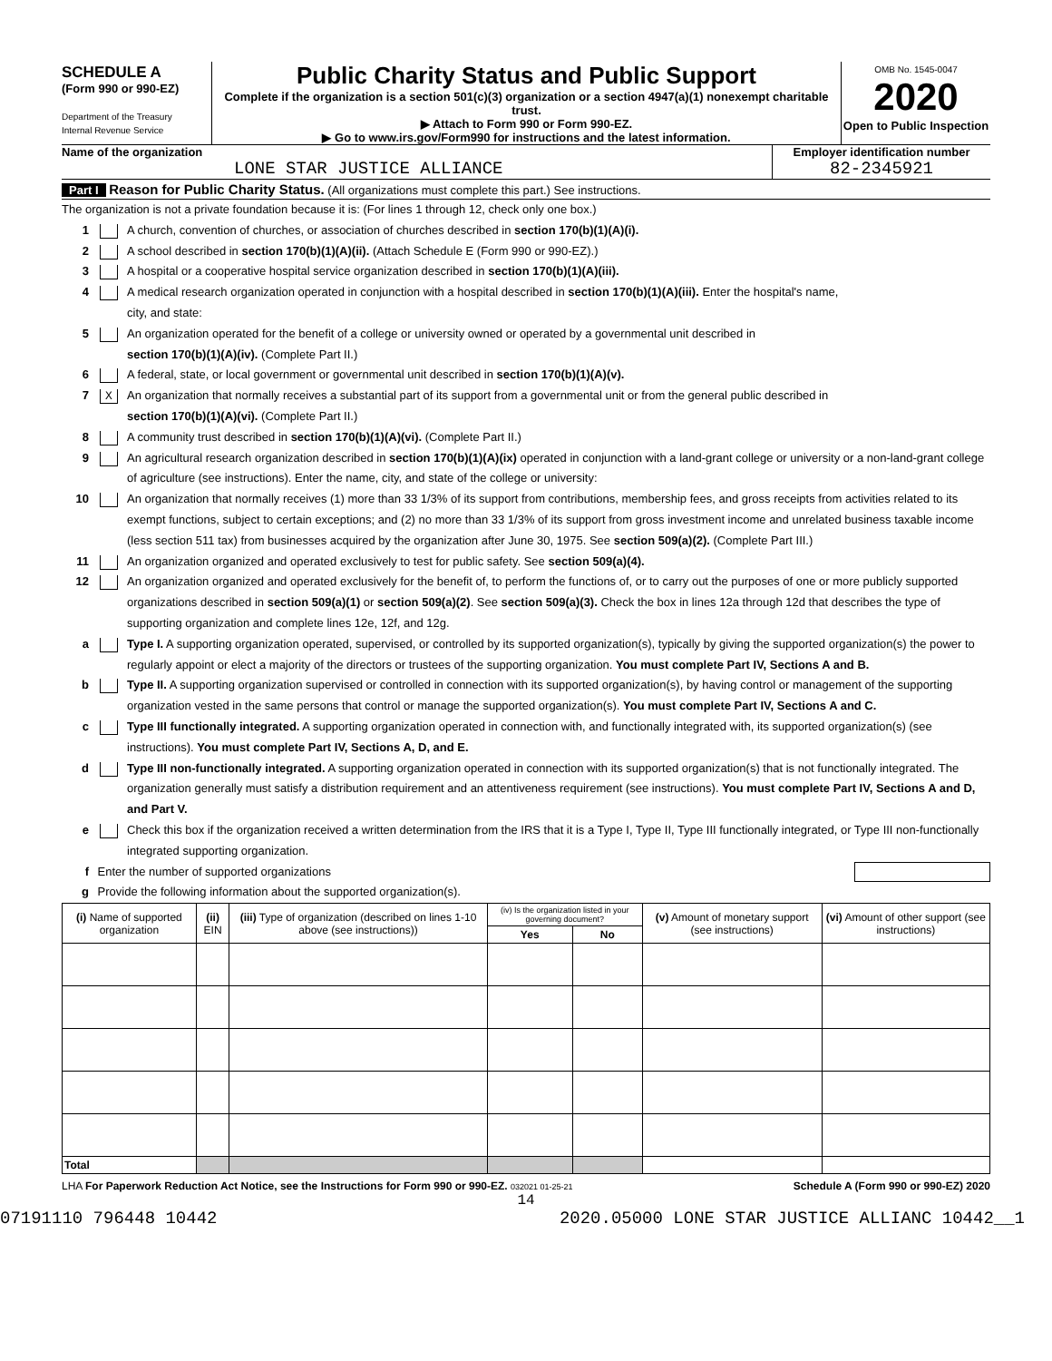SCHEDULE A
(Form 990 or 990-EZ)
Department of the Treasury
Internal Revenue Service
Public Charity Status and Public Support
Complete if the organization is a section 501(c)(3) organization or a section 4947(a)(1) nonexempt charitable trust.
▶ Attach to Form 990 or Form 990-EZ.
▶ Go to www.irs.gov/Form990 for instructions and the latest information.
OMB No. 1545-0047
2020
Open to Public Inspection
Name of the organization
LONE STAR JUSTICE ALLIANCE
Employer identification number
82-2345921
Part I Reason for Public Charity Status. (All organizations must complete this part.) See instructions.
The organization is not a private foundation because it is: (For lines 1 through 12, check only one box.)
1 A church, convention of churches, or association of churches described in section 170(b)(1)(A)(i).
2 A school described in section 170(b)(1)(A)(ii). (Attach Schedule E (Form 990 or 990-EZ).)
3 A hospital or a cooperative hospital service organization described in section 170(b)(1)(A)(iii).
4 A medical research organization operated in conjunction with a hospital described in section 170(b)(1)(A)(iii). Enter the hospital's name,
city, and state:
5 An organization operated for the benefit of a college or university owned or operated by a governmental unit described in
section 170(b)(1)(A)(iv). (Complete Part II.)
6 A federal, state, or local government or governmental unit described in section 170(b)(1)(A)(v).
7 X An organization that normally receives a substantial part of its support from a governmental unit or from the general public described in
section 170(b)(1)(A)(vi). (Complete Part II.)
8 A community trust described in section 170(b)(1)(A)(vi). (Complete Part II.)
9 An agricultural research organization described in section 170(b)(1)(A)(ix) operated in conjunction with a land-grant college or university or a non-land-grant college of agriculture (see instructions). Enter the name, city, and state of the college or university:
10 An organization that normally receives (1) more than 33 1/3% of its support from contributions, membership fees, and gross receipts from activities related to its exempt functions, subject to certain exceptions; and (2) no more than 33 1/3% of its support from gross investment income and unrelated business taxable income (less section 511 tax) from businesses acquired by the organization after June 30, 1975. See section 509(a)(2). (Complete Part III.)
11 An organization organized and operated exclusively to test for public safety. See section 509(a)(4).
12 An organization organized and operated exclusively for the benefit of, to perform the functions of, or to carry out the purposes of one or more publicly supported organizations described in section 509(a)(1) or section 509(a)(2). See section 509(a)(3). Check the box in lines 12a through 12d that describes the type of supporting organization and complete lines 12e, 12f, and 12g.
a Type I. A supporting organization operated, supervised, or controlled by its supported organization(s), typically by giving the supported organization(s) the power to regularly appoint or elect a majority of the directors or trustees of the supporting organization. You must complete Part IV, Sections A and B.
b Type II. A supporting organization supervised or controlled in connection with its supported organization(s), by having control or management of the supporting organization vested in the same persons that control or manage the supported organization(s). You must complete Part IV, Sections A and C.
c Type III functionally integrated. A supporting organization operated in connection with, and functionally integrated with, its supported organization(s) (see instructions). You must complete Part IV, Sections A, D, and E.
d Type III non-functionally integrated. A supporting organization operated in connection with its supported organization(s) that is not functionally integrated. The organization generally must satisfy a distribution requirement and an attentiveness requirement (see instructions). You must complete Part IV, Sections A and D, and Part V.
e Check this box if the organization received a written determination from the IRS that it is a Type I, Type II, Type III functionally integrated, or Type III non-functionally integrated supporting organization.
f Enter the number of supported organizations
g Provide the following information about the supported organization(s).
| (i) Name of supported organization | (ii) EIN | (iii) Type of organization (described on lines 1-10 above (see instructions)) | (iv) Is the organization listed in your governing document? | | (v) Amount of monetary support (see instructions) | (vi) Amount of other support (see instructions) |
| --- | --- | --- | --- | --- | --- | --- |
| | | | Yes | No | | |
| Total | | | | | | |
LHA For Paperwork Reduction Act Notice, see the Instructions for Form 990 or 990-EZ. 032021 01-25-21 Schedule A (Form 990 or 990-EZ) 2020
14
07191110 796448 10442 2020.05000 LONE STAR JUSTICE ALLIANC 10442__1